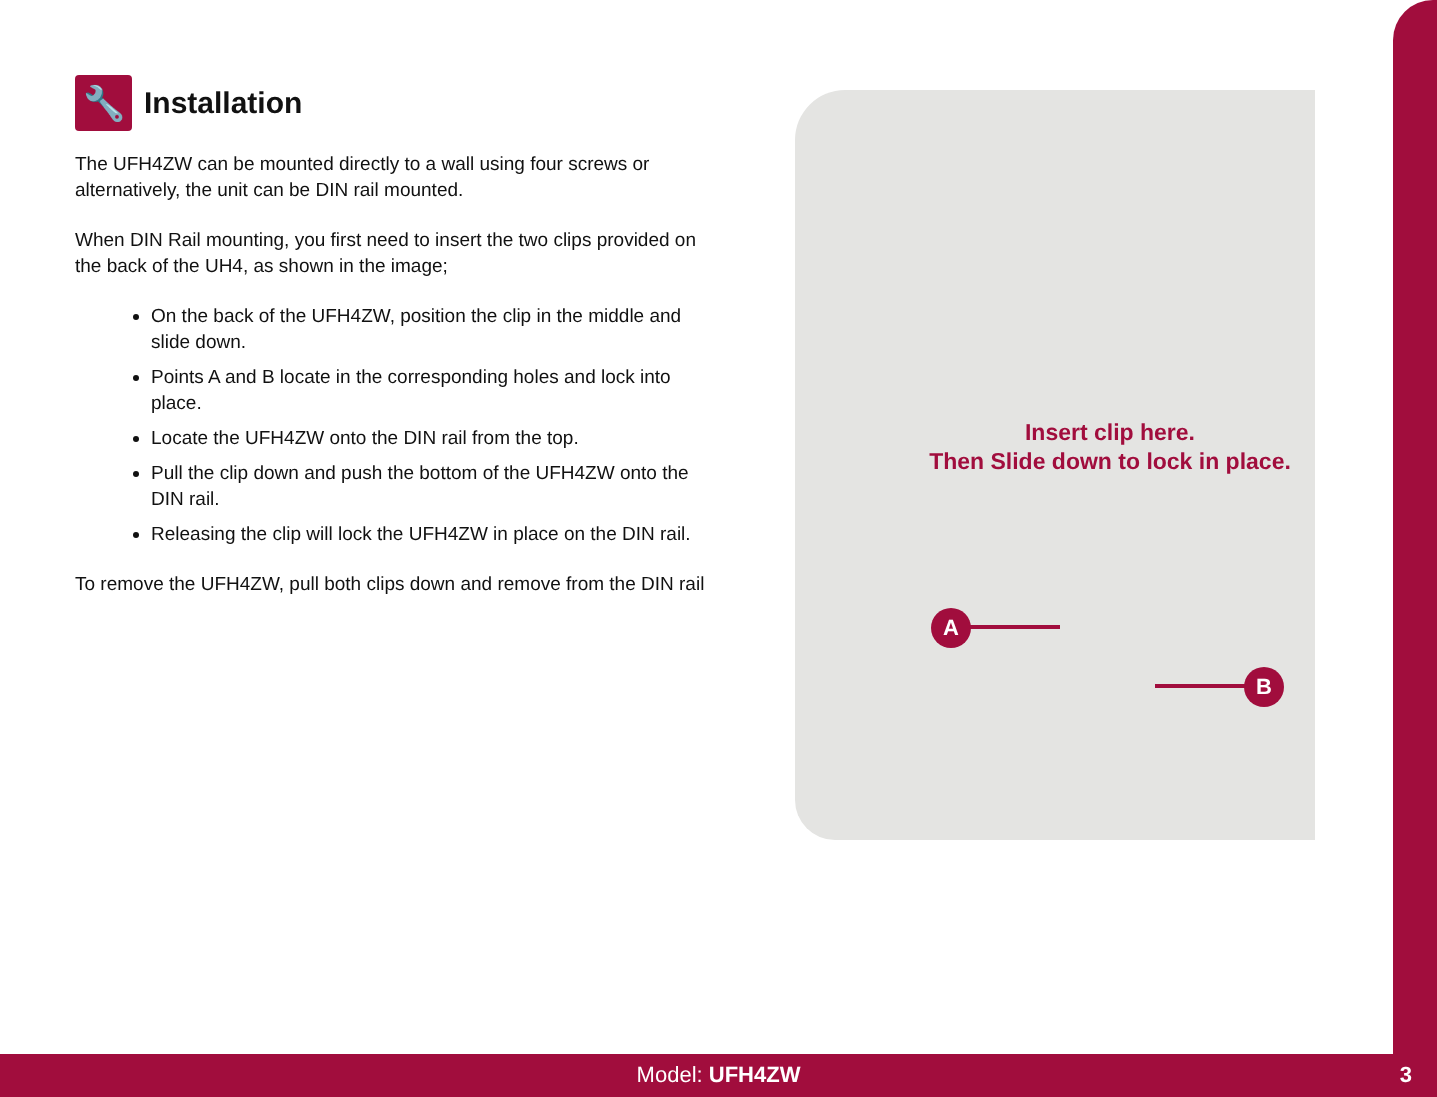Insert clip here.
Then Slide down to lock in place.
A
B
🔧 Installation
The UFH4ZW can be mounted directly to a wall using four screws or alternatively, the unit can be DIN rail mounted.
When DIN Rail mounting, you first need to insert the two clips provided on the back of the UH4, as shown in the image;
On the back of the UFH4ZW, position the clip in the middle and slide down.
Points A and B locate in the corresponding holes and lock into place.
Locate the UFH4ZW onto the DIN rail from the top.
Pull the clip down and push the bottom of the UFH4ZW onto the DIN rail.
Releasing the clip will lock the UFH4ZW in place on the DIN rail.
To remove the UFH4ZW, pull both clips down and remove from the DIN rail
Model: UFH4ZW 3